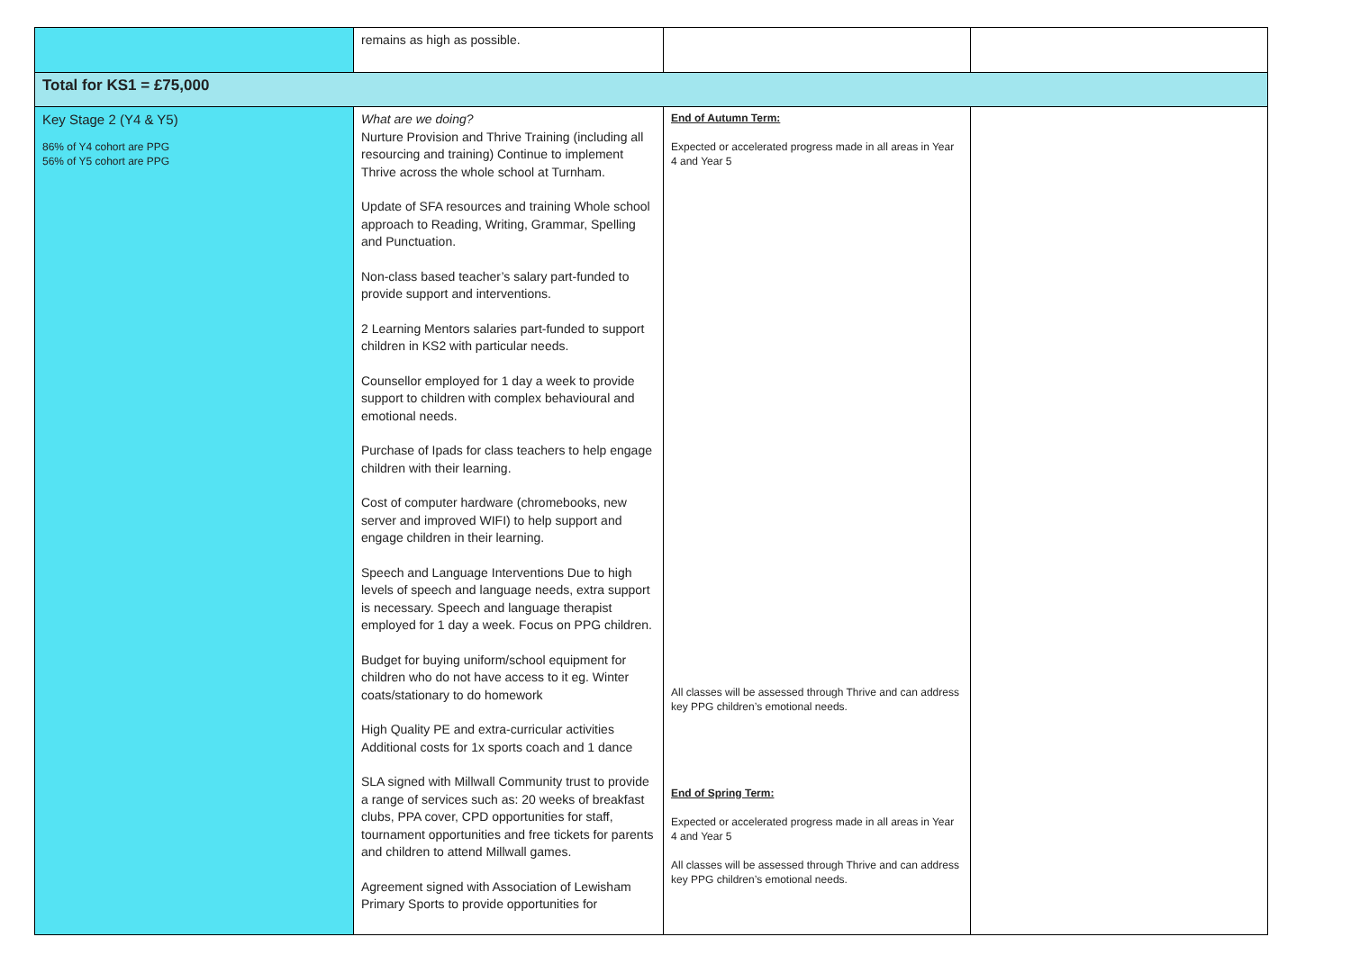| | remains as high as possible. | | |
| Total for KS1 = £75,000 | | | |
| Key Stage 2 (Y4 & Y5) 86% of Y4 cohort are PPG 56% of Y5 cohort are PPG | What are we doing? Nurture Provision and Thrive Training (including all resourcing and training) Continue to implement Thrive across the whole school at Turnham. Update of SFA resources and training Whole school approach to Reading, Writing, Grammar, Spelling and Punctuation. Non-class based teacher’s salary part-funded to provide support and interventions. 2 Learning Mentors salaries part-funded to support children in KS2 with particular needs. Counsellor employed for 1 day a week to provide support to children with complex behavioural and emotional needs. Purchase of Ipads for class teachers to help engage children with their learning. Cost of computer hardware (chromebooks, new server and improved WIFI) to help support and engage children in their learning. Speech and Language Interventions Due to high levels of speech and language needs, extra support is necessary. Speech and language therapist employed for 1 day a week. Focus on PPG children. Budget for buying uniform/school equipment for children who do not have access to it eg. Winter coats/stationary to do homework High Quality PE and extra-curricular activities Additional costs for 1x sports coach and 1 dance SLA signed with Millwall Community trust to provide a range of services such as: 20 weeks of breakfast clubs, PPA cover, CPD opportunities for staff, tournament opportunities and free tickets for parents and children to attend Millwall games. Agreement signed with Association of Lewisham Primary Sports to provide opportunities for | End of Autumn Term: Expected or accelerated progress made in all areas in Year 4 and Year 5 All classes will be assessed through Thrive and can address key PPG children’s emotional needs. End of Spring Term: Expected or accelerated progress made in all areas in Year 4 and Year 5 All classes will be assessed through Thrive and can address key PPG children’s emotional needs. | |